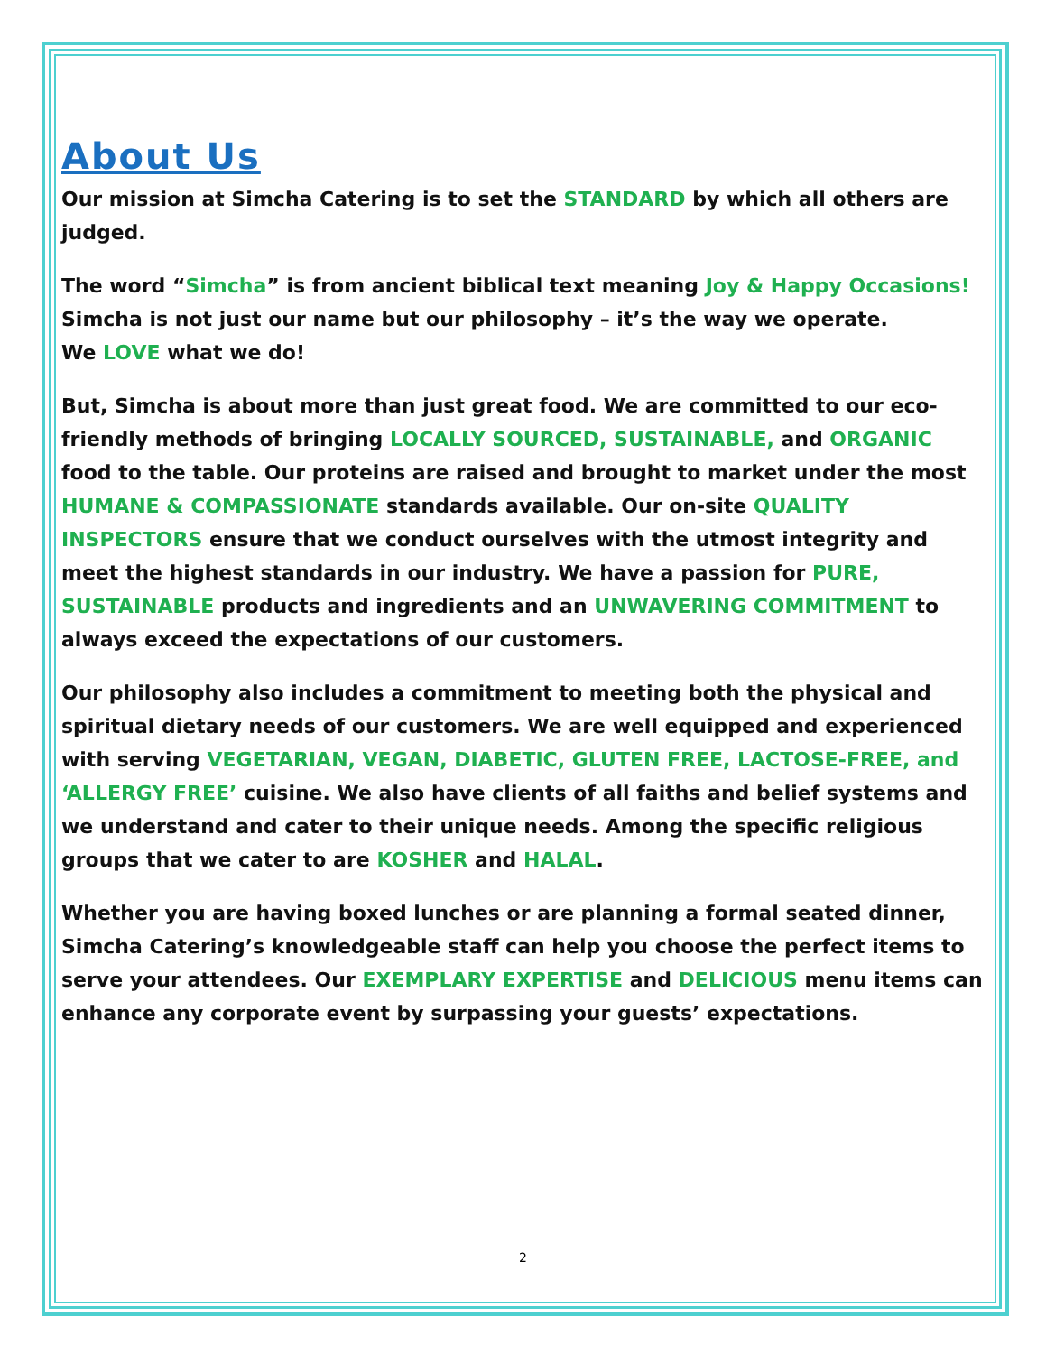About Us
Our mission at Simcha Catering is to set the STANDARD by which all others are judged.
The word “Simcha” is from ancient biblical text meaning Joy & Happy Occasions!
Simcha is not just our name but our philosophy – it’s the way we operate.
We LOVE what we do!
But, Simcha is about more than just great food. We are committed to our eco-friendly methods of bringing LOCALLY SOURCED, SUSTAINABLE, and ORGANIC food to the table. Our proteins are raised and brought to market under the most HUMANE & COMPASSIONATE standards available. Our on-site QUALITY INSPECTORS ensure that we conduct ourselves with the utmost integrity and meet the highest standards in our industry. We have a passion for PURE, SUSTAINABLE products and ingredients and an UNWAVERING COMMITMENT to always exceed the expectations of our customers.
Our philosophy also includes a commitment to meeting both the physical and spiritual dietary needs of our customers. We are well equipped and experienced with serving VEGETARIAN, VEGAN, DIABETIC, GLUTEN FREE, LACTOSE-FREE, and ‘ALLERGY FREE’ cuisine. We also have clients of all faiths and belief systems and we understand and cater to their unique needs. Among the specific religious groups that we cater to are KOSHER and HALAL.
Whether you are having boxed lunches or are planning a formal seated dinner, Simcha Catering’s knowledgeable staff can help you choose the perfect items to serve your attendees. Our EXEMPLARY EXPERTISE and DELICIOUS menu items can enhance any corporate event by surpassing your guests’ expectations.
2